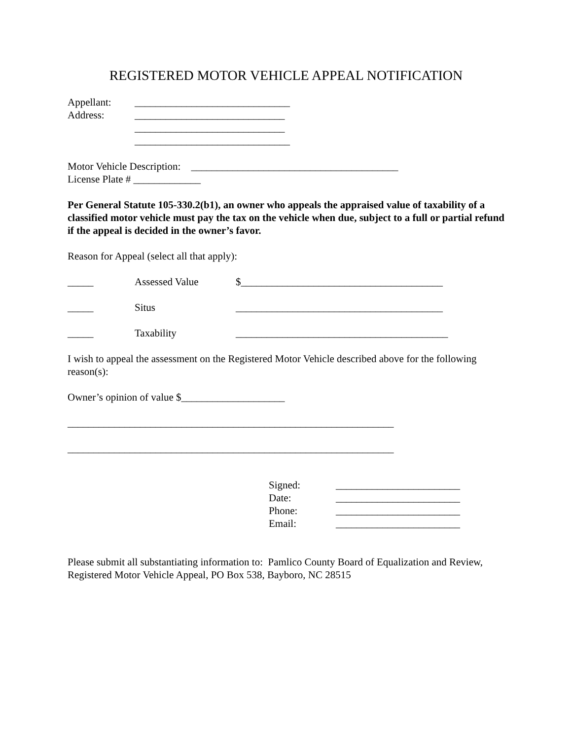REGISTERED MOTOR VEHICLE APPEAL NOTIFICATION
Appellant: ______________________________
Address: _____________________________
_____________________________
______________________________
Motor Vehicle Description: ________________________________________
License Plate # _____________
Per General Statute 105-330.2(b1), an owner who appeals the appraised value of taxability of a classified motor vehicle must pay the tax on the vehicle when due, subject to a full or partial refund if the appeal is decided in the owner’s favor.
Reason for Appeal (select all that apply):
_____ Assessed Value $_______________________________________
_____ Situs ________________________________________
_____ Taxability _________________________________________
I wish to appeal the assessment on the Registered Motor Vehicle described above for the following reason(s):
Owner’s opinion of value $____________________
_______________________________________________________________
_______________________________________________________________
Signed: ________________________
Date: ________________________
Phone: ________________________
Email: ________________________
Please submit all substantiating information to: Pamlico County Board of Equalization and Review, Registered Motor Vehicle Appeal, PO Box 538, Bayboro, NC 28515